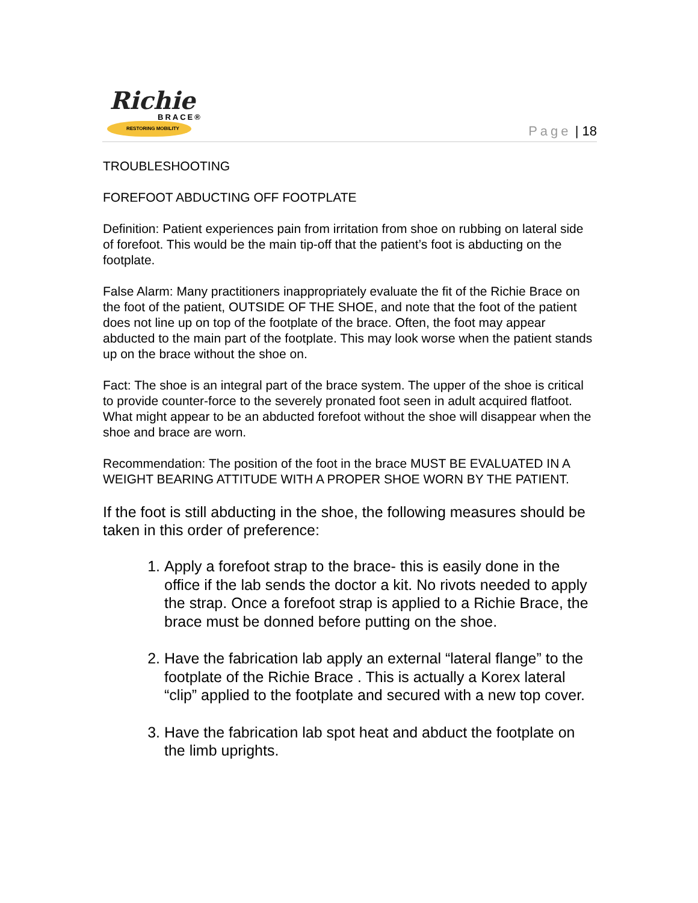Richie
BRACE®
RESTORING MOBILITY
Page | 18
TROUBLESHOOTING
FOREFOOT ABDUCTING OFF FOOTPLATE
Definition: Patient experiences pain from irritation from shoe on rubbing on lateral side of forefoot. This would be the main tip-off that the patient’s foot is abducting on the footplate.
False Alarm: Many practitioners inappropriately evaluate the fit of the Richie Brace on the foot of the patient, OUTSIDE OF THE SHOE, and note that the foot of the patient does not line up on top of the footplate of the brace. Often, the foot may appear abducted to the main part of the footplate. This may look worse when the patient stands up on the brace without the shoe on.
Fact: The shoe is an integral part of the brace system. The upper of the shoe is critical to provide counter-force to the severely pronated foot seen in adult acquired flatfoot. What might appear to be an abducted forefoot without the shoe will disappear when the shoe and brace are worn.
Recommendation: The position of the foot in the brace MUST BE EVALUATED IN A WEIGHT BEARING ATTITUDE WITH A PROPER SHOE WORN BY THE PATIENT.
If the foot is still abducting in the shoe, the following measures should be taken in this order of preference:
1. Apply a forefoot strap to the brace- this is easily done in the office if the lab sends the doctor a kit. No rivots needed to apply the strap. Once a forefoot strap is applied to a Richie Brace, the brace must be donned before putting on the shoe.
2. Have the fabrication lab apply an external “lateral flange” to the footplate of the Richie Brace . This is actually a Korex lateral “clip” applied to the footplate and secured with a new top cover.
3. Have the fabrication lab spot heat and abduct the footplate on the limb uprights.